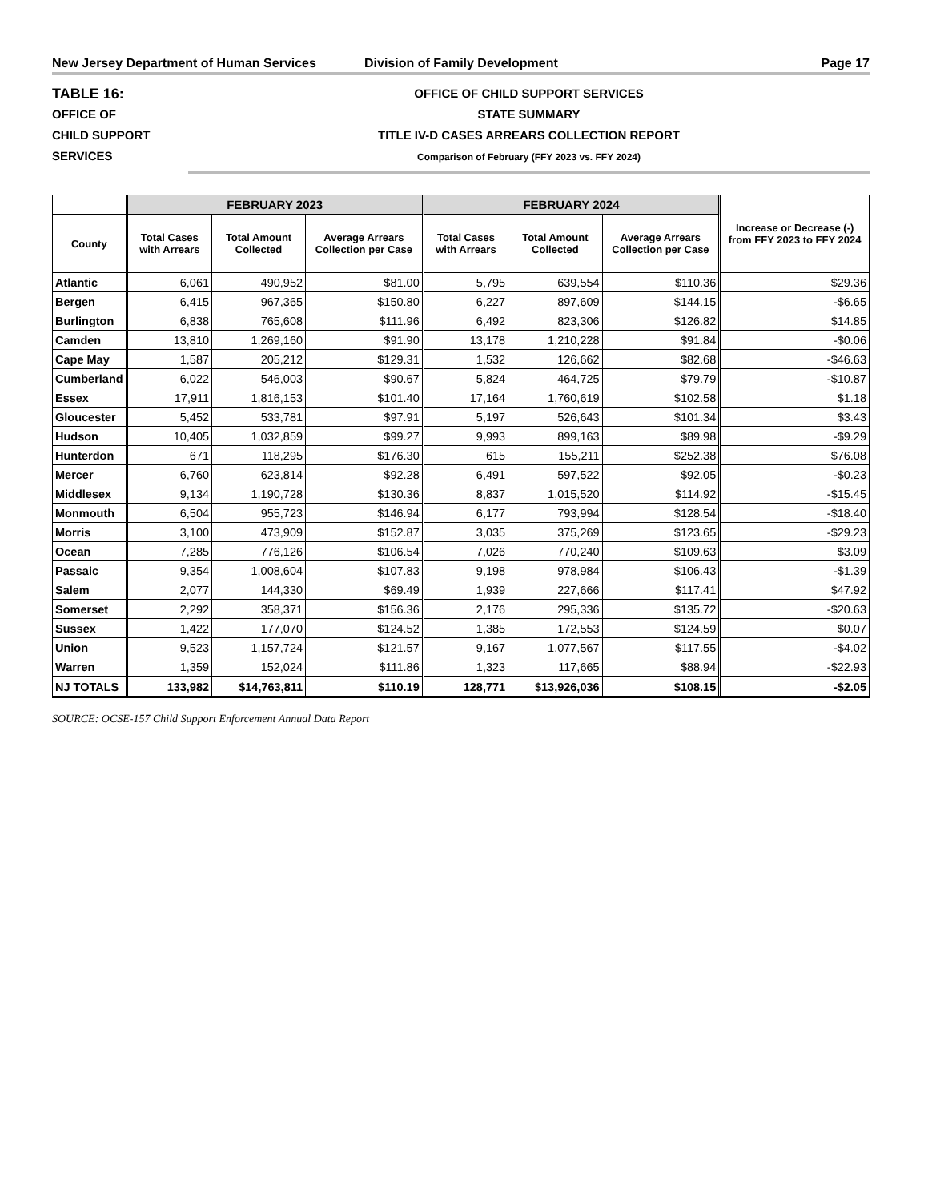New Jersey Department of Human Services Division of Family Development Page 17
TABLE 16:
OFFICE OF
CHILD SUPPORT
SERVICES
OFFICE OF CHILD SUPPORT SERVICES
STATE SUMMARY
TITLE IV-D CASES ARREARS COLLECTION REPORT
Comparison of February (FFY 2023 vs. FFY 2024)
| | FEBRUARY 2023 | | | FEBRUARY 2024 | | | Increase or Decrease (-) from FFY 2023 to FFY 2024 |
| --- | --- | --- | --- | --- | --- | --- | --- |
| County | Total Cases with Arrears | Total Amount Collected | Average Arrears Collection per Case | Total Cases with Arrears | Total Amount Collected | Average Arrears Collection per Case | |
| Atlantic | 6,061 | 490,952 | $81.00 | 5,795 | 639,554 | $110.36 | $29.36 |
| Bergen | 6,415 | 967,365 | $150.80 | 6,227 | 897,609 | $144.15 | -$6.65 |
| Burlington | 6,838 | 765,608 | $111.96 | 6,492 | 823,306 | $126.82 | $14.85 |
| Camden | 13,810 | 1,269,160 | $91.90 | 13,178 | 1,210,228 | $91.84 | -$0.06 |
| Cape May | 1,587 | 205,212 | $129.31 | 1,532 | 126,662 | $82.68 | -$46.63 |
| Cumberland | 6,022 | 546,003 | $90.67 | 5,824 | 464,725 | $79.79 | -$10.87 |
| Essex | 17,911 | 1,816,153 | $101.40 | 17,164 | 1,760,619 | $102.58 | $1.18 |
| Gloucester | 5,452 | 533,781 | $97.91 | 5,197 | 526,643 | $101.34 | $3.43 |
| Hudson | 10,405 | 1,032,859 | $99.27 | 9,993 | 899,163 | $89.98 | -$9.29 |
| Hunterdon | 671 | 118,295 | $176.30 | 615 | 155,211 | $252.38 | $76.08 |
| Mercer | 6,760 | 623,814 | $92.28 | 6,491 | 597,522 | $92.05 | -$0.23 |
| Middlesex | 9,134 | 1,190,728 | $130.36 | 8,837 | 1,015,520 | $114.92 | -$15.45 |
| Monmouth | 6,504 | 955,723 | $146.94 | 6,177 | 793,994 | $128.54 | -$18.40 |
| Morris | 3,100 | 473,909 | $152.87 | 3,035 | 375,269 | $123.65 | -$29.23 |
| Ocean | 7,285 | 776,126 | $106.54 | 7,026 | 770,240 | $109.63 | $3.09 |
| Passaic | 9,354 | 1,008,604 | $107.83 | 9,198 | 978,984 | $106.43 | -$1.39 |
| Salem | 2,077 | 144,330 | $69.49 | 1,939 | 227,666 | $117.41 | $47.92 |
| Somerset | 2,292 | 358,371 | $156.36 | 2,176 | 295,336 | $135.72 | -$20.63 |
| Sussex | 1,422 | 177,070 | $124.52 | 1,385 | 172,553 | $124.59 | $0.07 |
| Union | 9,523 | 1,157,724 | $121.57 | 9,167 | 1,077,567 | $117.55 | -$4.02 |
| Warren | 1,359 | 152,024 | $111.86 | 1,323 | 117,665 | $88.94 | -$22.93 |
| NJ TOTALS | 133,982 | $14,763,811 | $110.19 | 128,771 | $13,926,036 | $108.15 | -$2.05 |
SOURCE: OCSE-157 Child Support Enforcement Annual Data Report